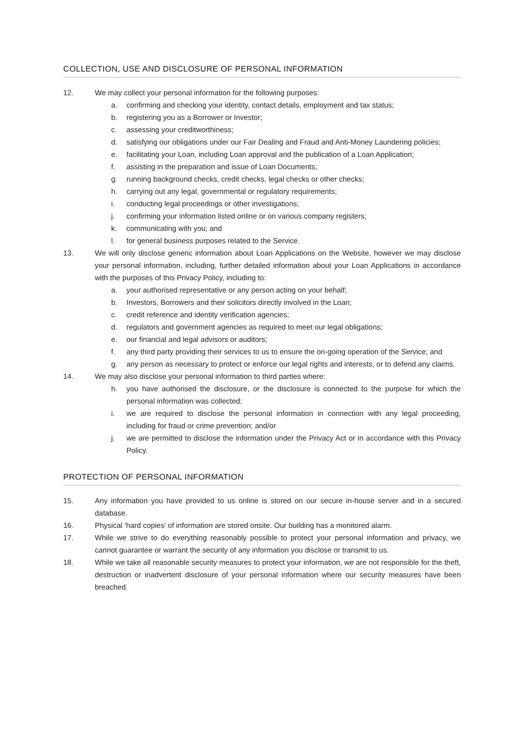COLLECTION, USE AND DISCLOSURE OF PERSONAL INFORMATION
12. We may collect your personal information for the following purposes:
a. confirming and checking your identity, contact details, employment and tax status;
b. registering you as a Borrower or Investor;
c. assessing your creditworthiness;
d. satisfying our obligations under our Fair Dealing and Fraud and Anti-Money Laundering policies;
e. facilitating your Loan, including Loan approval and the publication of a Loan Application;
f. assisting in the preparation and issue of Loan Documents;
g. running background checks, credit checks, legal checks or other checks;
h. carrying out any legal, governmental or regulatory requirements;
i. conducting legal proceedings or other investigations;
j. confirming your information listed online or on various company registers;
k. communicating with you; and
l. for general business purposes related to the Service.
13. We will only disclose generic information about Loan Applications on the Website, however we may disclose your personal information, including, further detailed information about your Loan Applications in accordance with the purposes of this Privacy Policy, including to:
a. your authorised representative or any person acting on your behalf;
b. Investors, Borrowers and their solicitors directly involved in the Loan;
c. credit reference and identity verification agencies;
d. regulators and government agencies as required to meet our legal obligations;
e. our financial and legal advisors or auditors;
f. any third party providing their services to us to ensure the on-going operation of the Service; and
g. any person as necessary to protect or enforce our legal rights and interests, or to defend any claims.
14. We may also disclose your personal information to third parties where:
h. you have authorised the disclosure, or the disclosure is connected to the purpose for which the personal information was collected;
i. we are required to disclose the personal information in connection with any legal proceeding, including for fraud or crime prevention; and/or
j. we are permitted to disclose the information under the Privacy Act or in accordance with this Privacy Policy.
PROTECTION OF PERSONAL INFORMATION
15. Any information you have provided to us online is stored on our secure in-house server and in a secured database.
16. Physical ‘hard copies’ of information are stored onsite. Our building has a monitored alarm.
17. While we strive to do everything reasonably possible to protect your personal information and privacy, we cannot guarantee or warrant the security of any information you disclose or transmit to us.
18. While we take all reasonable security measures to protect your information, we are not responsible for the theft, destruction or inadvertent disclosure of your personal information where our security measures have been breached.